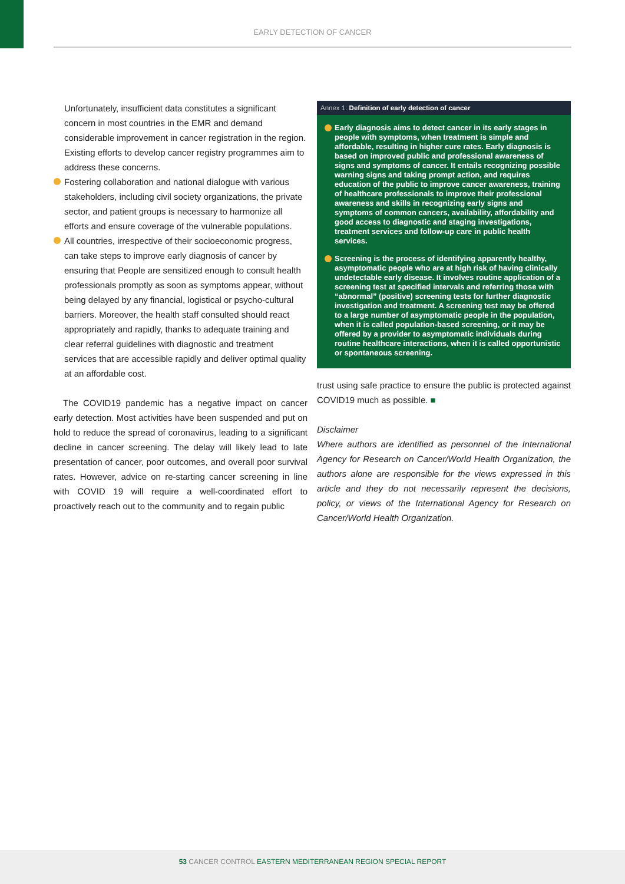EARLY DETECTION OF CANCER
Unfortunately, insufficient data constitutes a significant concern in most countries in the EMR and demand considerable improvement in cancer registration in the region. Existing efforts to develop cancer registry programmes aim to address these concerns.
Fostering collaboration and national dialogue with various stakeholders, including civil society organizations, the private sector, and patient groups is necessary to harmonize all efforts and ensure coverage of the vulnerable populations.
All countries, irrespective of their socioeconomic progress, can take steps to improve early diagnosis of cancer by ensuring that People are sensitized enough to consult health professionals promptly as soon as symptoms appear, without being delayed by any financial, logistical or psycho-cultural barriers. Moreover, the health staff consulted should react appropriately and rapidly, thanks to adequate training and clear referral guidelines with diagnostic and treatment services that are accessible rapidly and deliver optimal quality at an affordable cost.
The COVID19 pandemic has a negative impact on cancer early detection. Most activities have been suspended and put on hold to reduce the spread of coronavirus, leading to a significant decline in cancer screening. The delay will likely lead to late presentation of cancer, poor outcomes, and overall poor survival rates. However, advice on re-starting cancer screening in line with COVID 19 will require a well-coordinated effort to proactively reach out to the community and to regain public
Annex 1: Definition of early detection of cancer
Early diagnosis aims to detect cancer in its early stages in people with symptoms, when treatment is simple and affordable, resulting in higher cure rates. Early diagnosis is based on improved public and professional awareness of signs and symptoms of cancer. It entails recognizing possible warning signs and taking prompt action, and requires education of the public to improve cancer awareness, training of healthcare professionals to improve their professional awareness and skills in recognizing early signs and symptoms of common cancers, availability, affordability and good access to diagnostic and staging investigations, treatment services and follow-up care in public health services.
Screening is the process of identifying apparently healthy, asymptomatic people who are at high risk of having clinically undetectable early disease. It involves routine application of a screening test at specified intervals and referring those with “abnormal” (positive) screening tests for further diagnostic investigation and treatment. A screening test may be offered to a large number of asymptomatic people in the population, when it is called population-based screening, or it may be offered by a provider to asymptomatic individuals during routine healthcare interactions, when it is called opportunistic or spontaneous screening.
trust using safe practice to ensure the public is protected against COVID19 much as possible. ■
Disclaimer
Where authors are identified as personnel of the International Agency for Research on Cancer/World Health Organization, the authors alone are responsible for the views expressed in this article and they do not necessarily represent the decisions, policy, or views of the International Agency for Research on Cancer/World Health Organization.
53 CANCER CONTROL EASTERN MEDITERRANEAN REGION SPECIAL REPORT